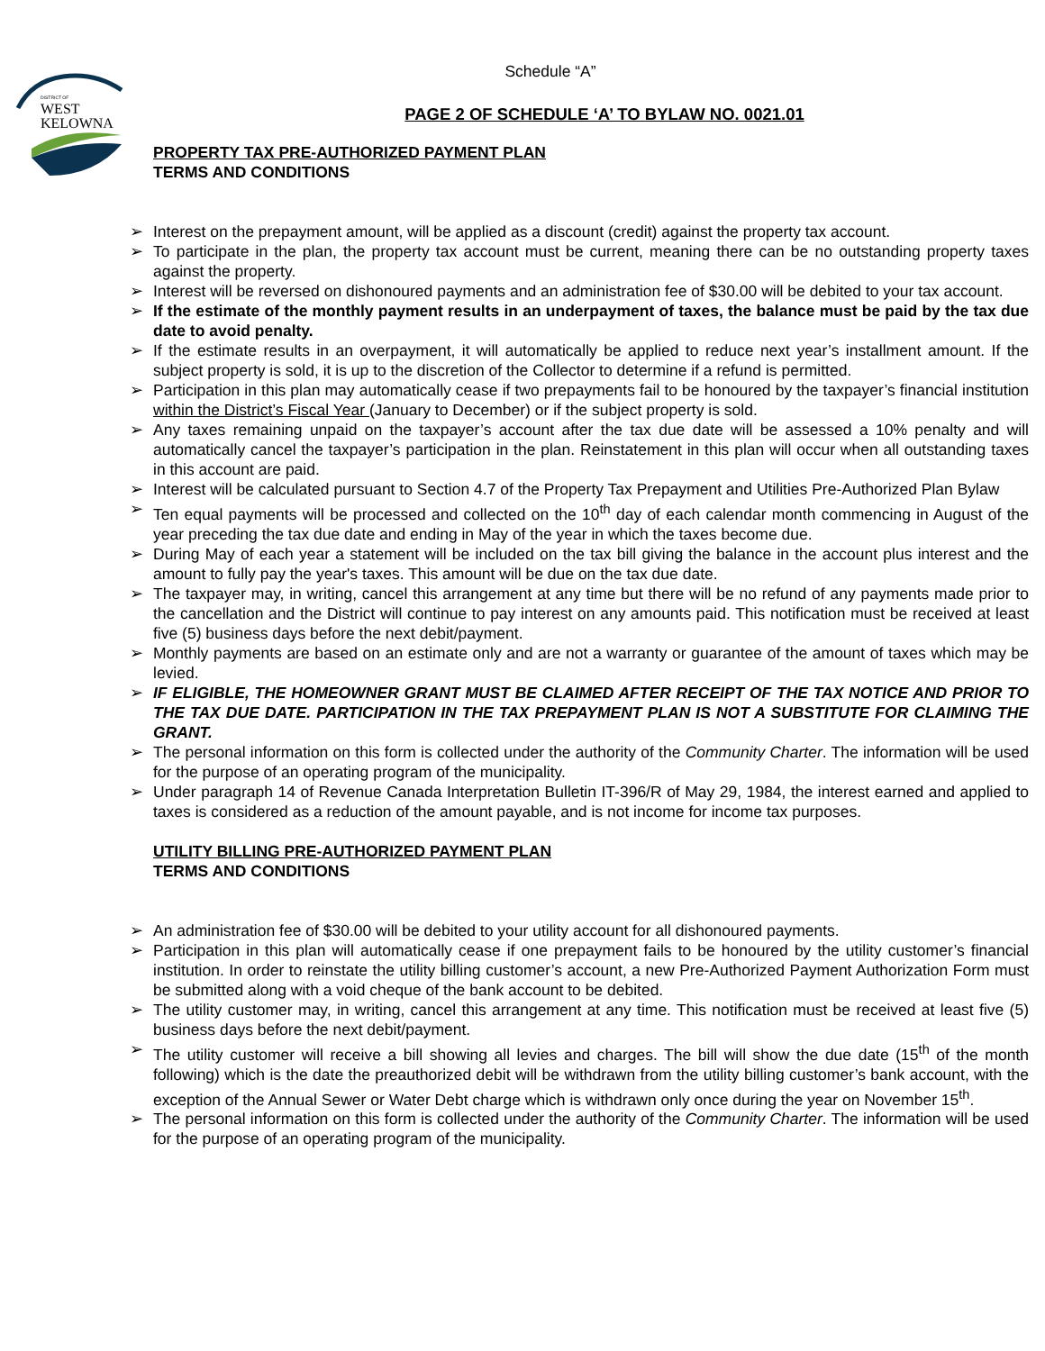DISTRICT OF
WEST
KELOWNA
Schedule “A”
PAGE 2 OF SCHEDULE ‘A’ TO BYLAW NO. 0021.01
PROPERTY TAX PRE-AUTHORIZED PAYMENT PLAN
TERMS AND CONDITIONS
➢ Interest on the prepayment amount, will be applied as a discount (credit) against the property tax account.
➢ To participate in the plan, the property tax account must be current, meaning there can be no outstanding property taxes against the property.
➢ Interest will be reversed on dishonoured payments and an administration fee of $30.00 will be debited to your tax account.
➢ If the estimate of the monthly payment results in an underpayment of taxes, the balance must be paid by the tax due date to avoid penalty.
➢ If the estimate results in an overpayment, it will automatically be applied to reduce next year’s installment amount. If the subject property is sold, it is up to the discretion of the Collector to determine if a refund is permitted.
➢ Participation in this plan may automatically cease if two prepayments fail to be honoured by the taxpayer’s financial institution within the District’s Fiscal Year (January to December) or if the subject property is sold.
➢ Any taxes remaining unpaid on the taxpayer’s account after the tax due date will be assessed a 10% penalty and will automatically cancel the taxpayer’s participation in the plan. Reinstatement in this plan will occur when all outstanding taxes in this account are paid.
➢ Interest will be calculated pursuant to Section 4.7 of the Property Tax Prepayment and Utilities Pre-Authorized Plan Bylaw
➢ Ten equal payments will be processed and collected on the 10<sup>th</sup> day of each calendar month commencing in August of the year preceding the tax due date and ending in May of the year in which the taxes become due.
➢ During May of each year a statement will be included on the tax bill giving the balance in the account plus interest and the amount to fully pay the year's taxes. This amount will be due on the tax due date.
➢ The taxpayer may, in writing, cancel this arrangement at any time but there will be no refund of any payments made prior to the cancellation and the District will continue to pay interest on any amounts paid. This notification must be received at least five (5) business days before the next debit/payment.
➢ Monthly payments are based on an estimate only and are not a warranty or guarantee of the amount of taxes which may be levied.
➢ IF ELIGIBLE, THE HOMEOWNER GRANT MUST BE CLAIMED AFTER RECEIPT OF THE TAX NOTICE AND PRIOR TO THE TAX DUE DATE. PARTICIPATION IN THE TAX PREPAYMENT PLAN IS NOT A SUBSTITUTE FOR CLAIMING THE GRANT.
➢ The personal information on this form is collected under the authority of the Community Charter. The information will be used for the purpose of an operating program of the municipality.
➢ Under paragraph 14 of Revenue Canada Interpretation Bulletin IT-396/R of May 29, 1984, the interest earned and applied to taxes is considered as a reduction of the amount payable, and is not income for income tax purposes.
UTILITY BILLING PRE-AUTHORIZED PAYMENT PLAN
TERMS AND CONDITIONS
➢ An administration fee of $30.00 will be debited to your utility account for all dishonoured payments.
➢ Participation in this plan will automatically cease if one prepayment fails to be honoured by the utility customer’s financial institution. In order to reinstate the utility billing customer’s account, a new Pre-Authorized Payment Authorization Form must be submitted along with a void cheque of the bank account to be debited.
➢ The utility customer may, in writing, cancel this arrangement at any time. This notification must be received at least five (5) business days before the next debit/payment.
➢ The utility customer will receive a bill showing all levies and charges. The bill will show the due date (15<sup>th</sup> of the month following) which is the date the preauthorized debit will be withdrawn from the utility billing customer’s bank account, with the exception of the Annual Sewer or Water Debt charge which is withdrawn only once during the year on November 15<sup>th</sup>.
➢ The personal information on this form is collected under the authority of the Community Charter. The information will be used for the purpose of an operating program of the municipality.